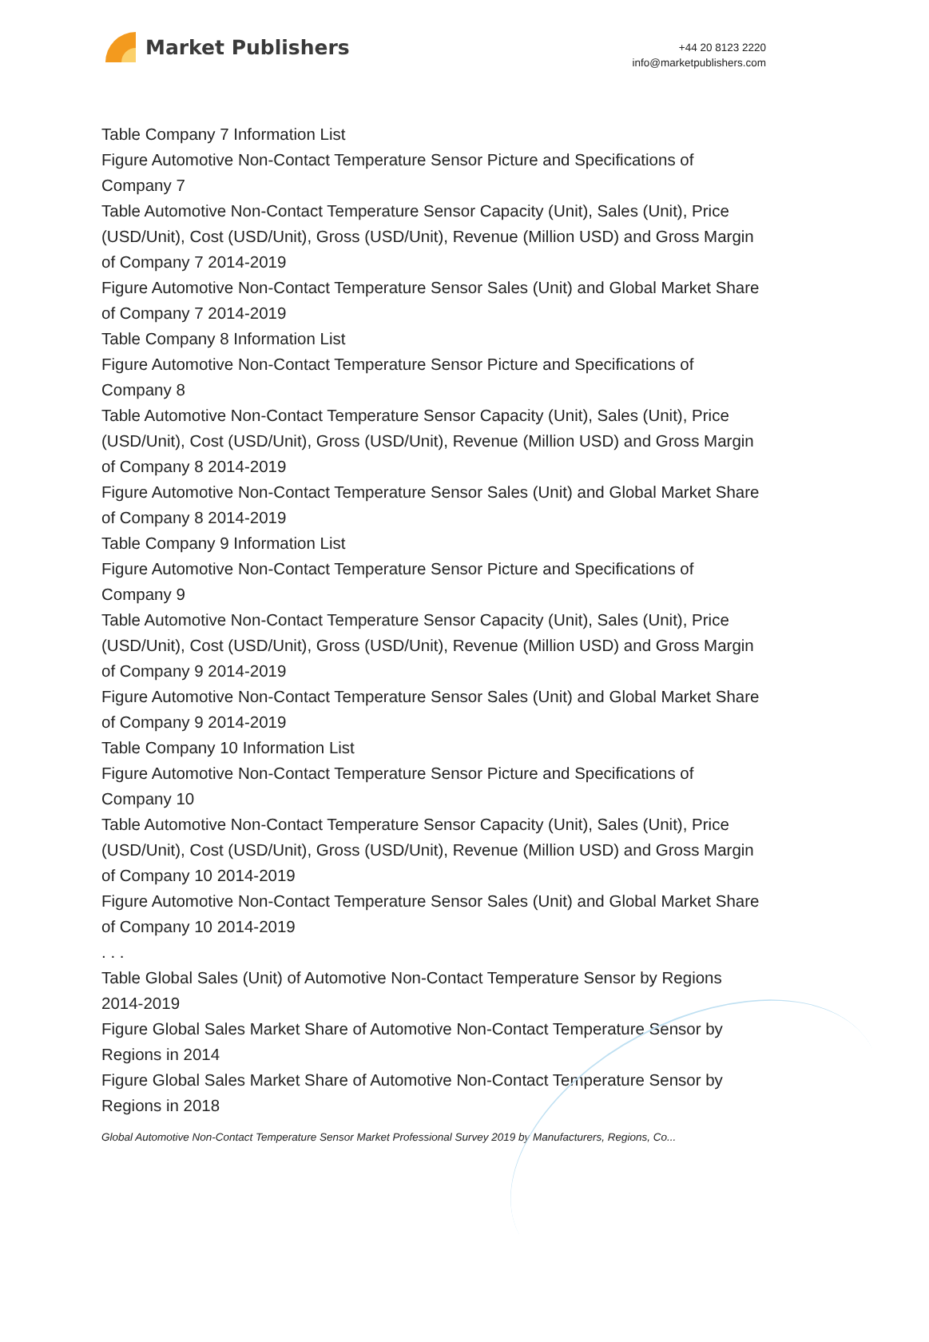Market Publishers
+44 20 8123 2220
info@marketpublishers.com
Table Company 7 Information List
Figure Automotive Non-Contact Temperature Sensor Picture and Specifications of Company 7
Table Automotive Non-Contact Temperature Sensor Capacity (Unit), Sales (Unit), Price (USD/Unit), Cost (USD/Unit), Gross (USD/Unit), Revenue (Million USD) and Gross Margin of Company 7 2014-2019
Figure Automotive Non-Contact Temperature Sensor Sales (Unit) and Global Market Share of Company 7 2014-2019
Table Company 8 Information List
Figure Automotive Non-Contact Temperature Sensor Picture and Specifications of Company 8
Table Automotive Non-Contact Temperature Sensor Capacity (Unit), Sales (Unit), Price (USD/Unit), Cost (USD/Unit), Gross (USD/Unit), Revenue (Million USD) and Gross Margin of Company 8 2014-2019
Figure Automotive Non-Contact Temperature Sensor Sales (Unit) and Global Market Share of Company 8 2014-2019
Table Company 9 Information List
Figure Automotive Non-Contact Temperature Sensor Picture and Specifications of Company 9
Table Automotive Non-Contact Temperature Sensor Capacity (Unit), Sales (Unit), Price (USD/Unit), Cost (USD/Unit), Gross (USD/Unit), Revenue (Million USD) and Gross Margin of Company 9 2014-2019
Figure Automotive Non-Contact Temperature Sensor Sales (Unit) and Global Market Share of Company 9 2014-2019
Table Company 10 Information List
Figure Automotive Non-Contact Temperature Sensor Picture and Specifications of Company 10
Table Automotive Non-Contact Temperature Sensor Capacity (Unit), Sales (Unit), Price (USD/Unit), Cost (USD/Unit), Gross (USD/Unit), Revenue (Million USD) and Gross Margin of Company 10 2014-2019
Figure Automotive Non-Contact Temperature Sensor Sales (Unit) and Global Market Share of Company 10 2014-2019
. . .
Table Global Sales (Unit) of Automotive Non-Contact Temperature Sensor by Regions 2014-2019
Figure Global Sales Market Share of Automotive Non-Contact Temperature Sensor by Regions in 2014
Figure Global Sales Market Share of Automotive Non-Contact Temperature Sensor by Regions in 2018
Global Automotive Non-Contact Temperature Sensor Market Professional Survey 2019 by Manufacturers, Regions, Co...